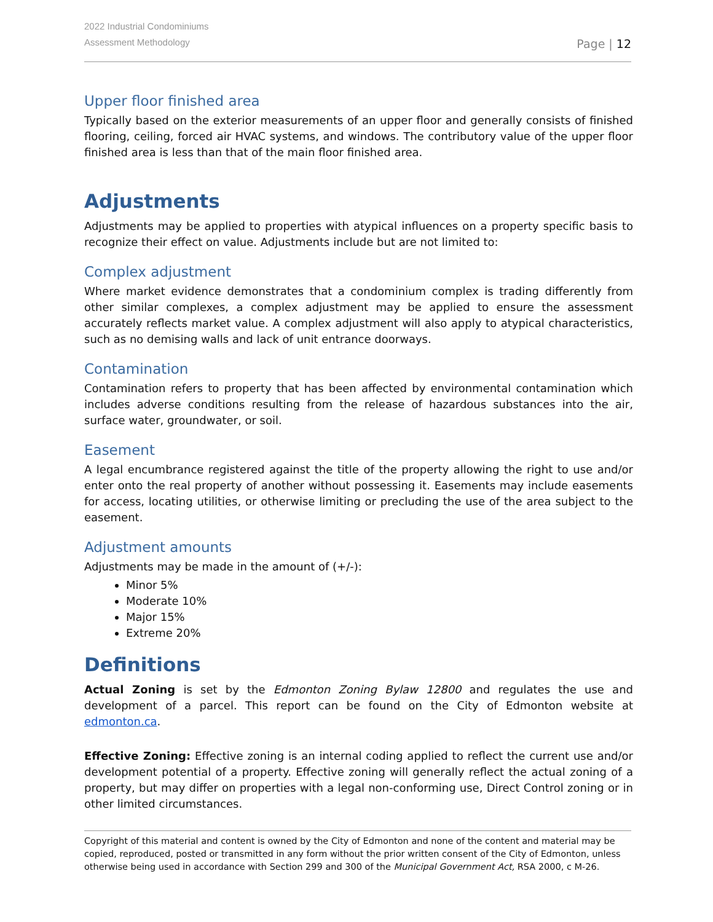2022 Industrial Condominiums
Assessment Methodology
Page | 12
Upper floor finished area
Typically based on the exterior measurements of an upper floor and generally consists of finished flooring, ceiling, forced air HVAC systems, and windows. The contributory value of the upper floor finished area is less than that of the main floor finished area.
Adjustments
Adjustments may be applied to properties with atypical influences on a property specific basis to recognize their effect on value. Adjustments include but are not limited to:
Complex adjustment
Where market evidence demonstrates that a condominium complex is trading differently from other similar complexes, a complex adjustment may be applied to ensure the assessment accurately reflects market value. A complex adjustment will also apply to atypical characteristics, such as no demising walls and lack of unit entrance doorways.
Contamination
Contamination refers to property that has been affected by environmental contamination which includes adverse conditions resulting from the release of hazardous substances into the air, surface water, groundwater, or soil.
Easement
A legal encumbrance registered against the title of the property allowing the right to use and/or enter onto the real property of another without possessing it. Easements may include easements for access, locating utilities, or otherwise limiting or precluding the use of the area subject to the easement.
Adjustment amounts
Adjustments may be made in the amount of (+/-):
Minor 5%
Moderate 10%
Major 15%
Extreme 20%
Definitions
Actual Zoning is set by the Edmonton Zoning Bylaw 12800 and regulates the use and development of a parcel. This report can be found on the City of Edmonton website at edmonton.ca.
Effective Zoning: Effective zoning is an internal coding applied to reflect the current use and/or development potential of a property. Effective zoning will generally reflect the actual zoning of a property, but may differ on properties with a legal non-conforming use, Direct Control zoning or in other limited circumstances.
Copyright of this material and content is owned by the City of Edmonton and none of the content and material may be copied, reproduced, posted or transmitted in any form without the prior written consent of the City of Edmonton, unless otherwise being used in accordance with Section 299 and 300 of the Municipal Government Act, RSA 2000, c M-26.